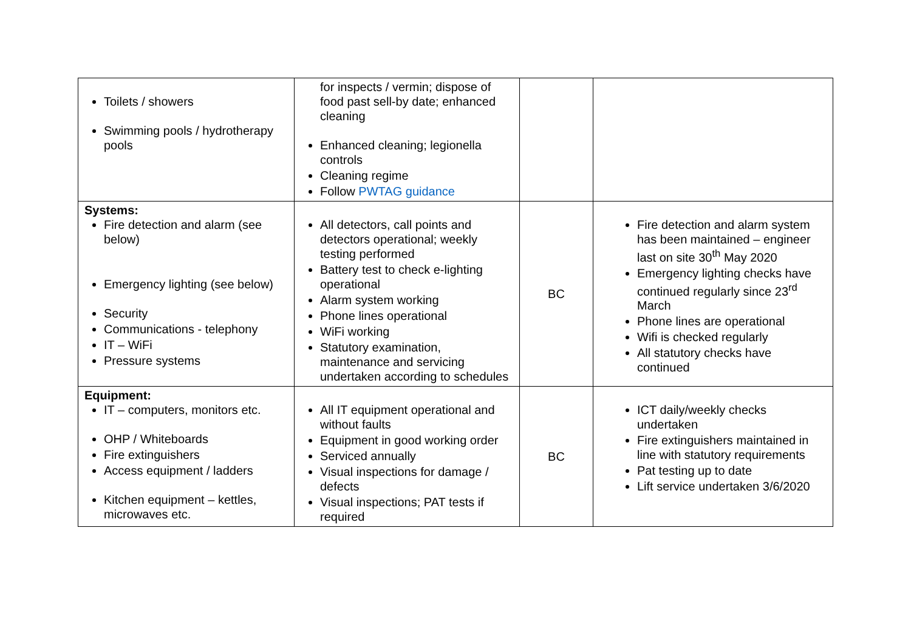| Toilets / showers Swimming pools / hydrotherapy pools | for inspects / vermin; dispose of food past sell-by date; enhanced cleaning Enhanced cleaning; legionella controls Cleaning regime Follow PWTAG guidance | | |
| Systems: Fire detection and alarm (see below) Emergency lighting (see below) Security Communications - telephony IT – WiFi Pressure systems | All detectors, call points and detectors operational; weekly testing performed Battery test to check e-lighting operational Alarm system working Phone lines operational WiFi working Statutory examination, maintenance and servicing undertaken according to schedules | BC | Fire detection and alarm system has been maintained – engineer last on site 30<sup>th</sup> May 2020 Emergency lighting checks have continued regularly since 23<sup>rd</sup> March Phone lines are operational Wifi is checked regularly All statutory checks have continued |
| Equipment: IT – computers, monitors etc. OHP / Whiteboards Fire extinguishers Access equipment / ladders Kitchen equipment – kettles, microwaves etc. | All IT equipment operational and without faults Equipment in good working order Serviced annually Visual inspections for damage / defects Visual inspections; PAT tests if required | BC | ICT daily/weekly checks undertaken Fire extinguishers maintained in line with statutory requirements Pat testing up to date Lift service undertaken 3/6/2020 |